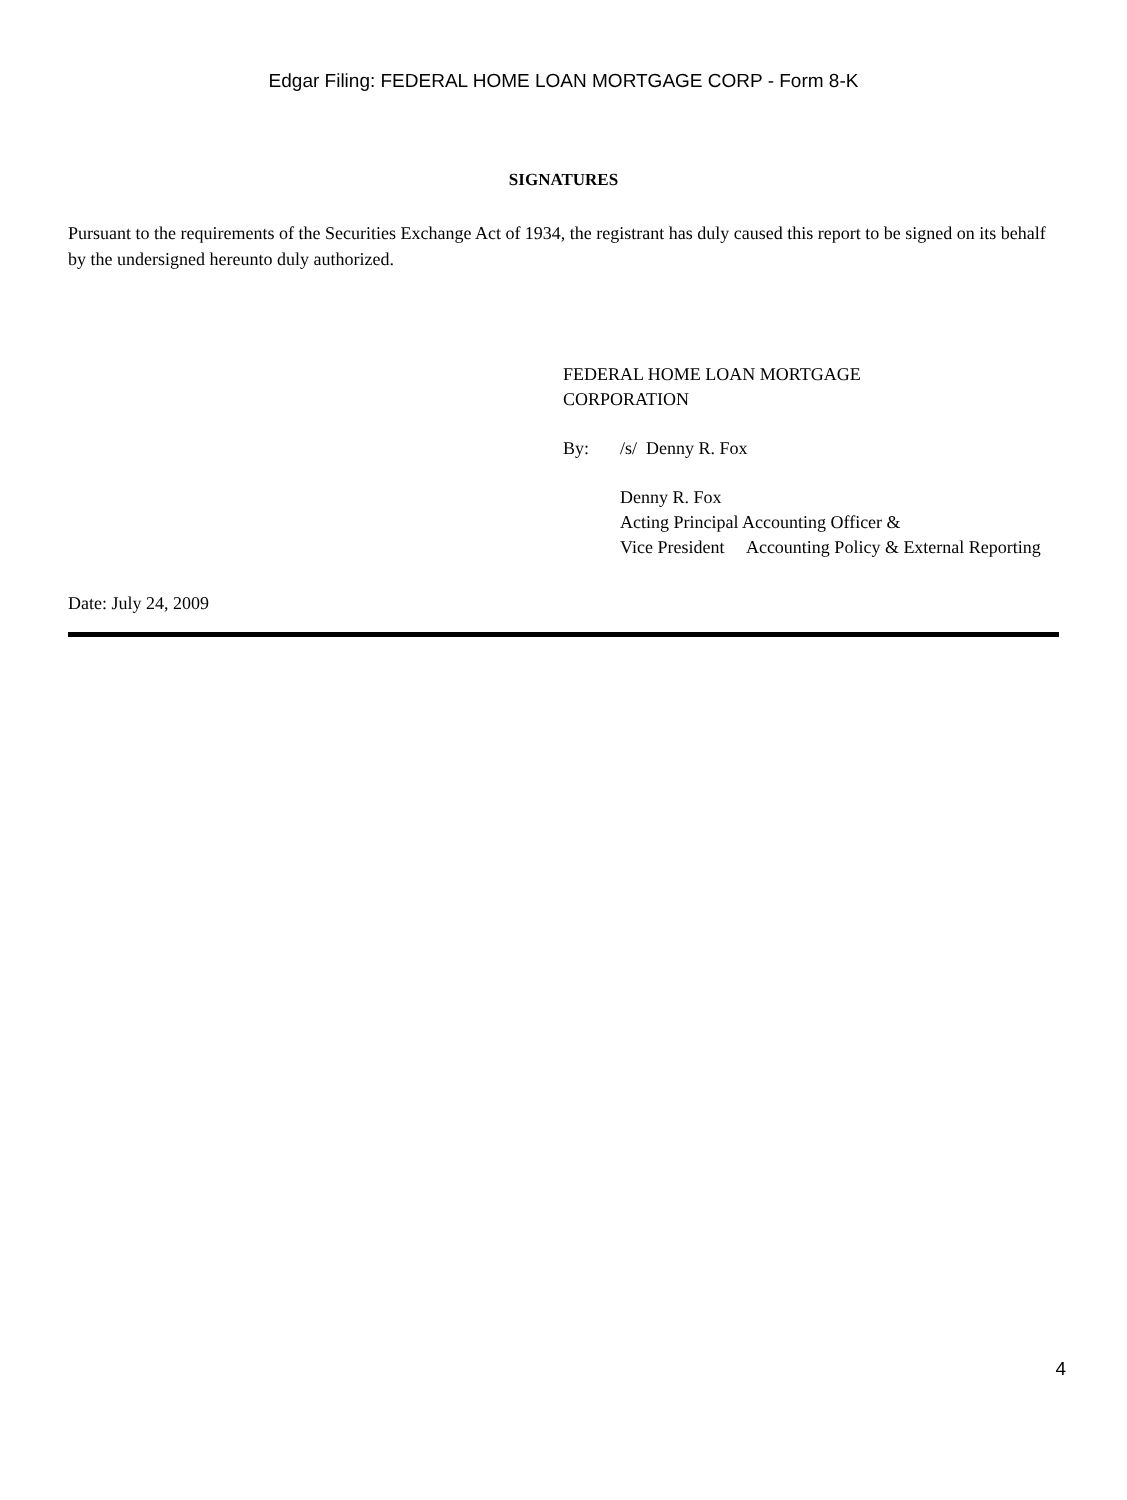Edgar Filing: FEDERAL HOME LOAN MORTGAGE CORP - Form 8-K
SIGNATURES
Pursuant to the requirements of the Securities Exchange Act of 1934, the registrant has duly caused this report to be signed on its behalf by the undersigned hereunto duly authorized.
FEDERAL HOME LOAN MORTGAGE
CORPORATION
By: /s/ Denny R. Fox
Denny R. Fox
Acting Principal Accounting Officer &
Vice President Accounting Policy & External Reporting
Date: July 24, 2009
4